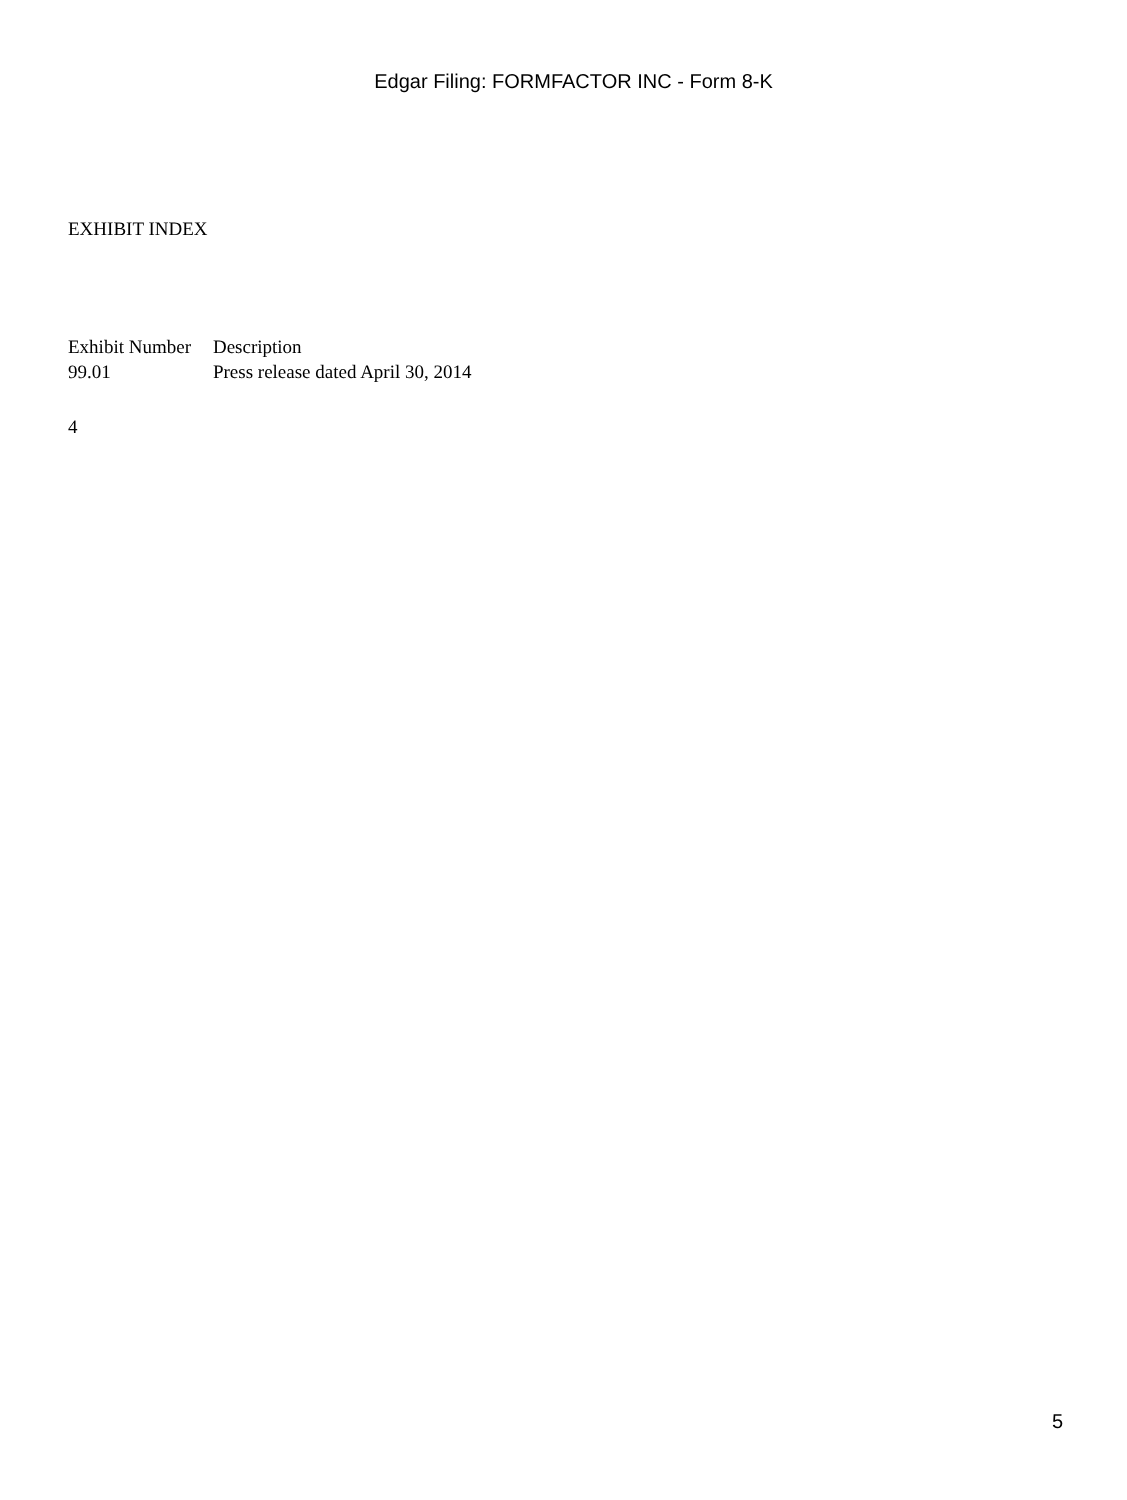Edgar Filing: FORMFACTOR INC - Form 8-K
EXHIBIT INDEX
| Exhibit Number | Description |
| --- | --- |
| 99.01 | Press release dated April 30, 2014 |
4
5